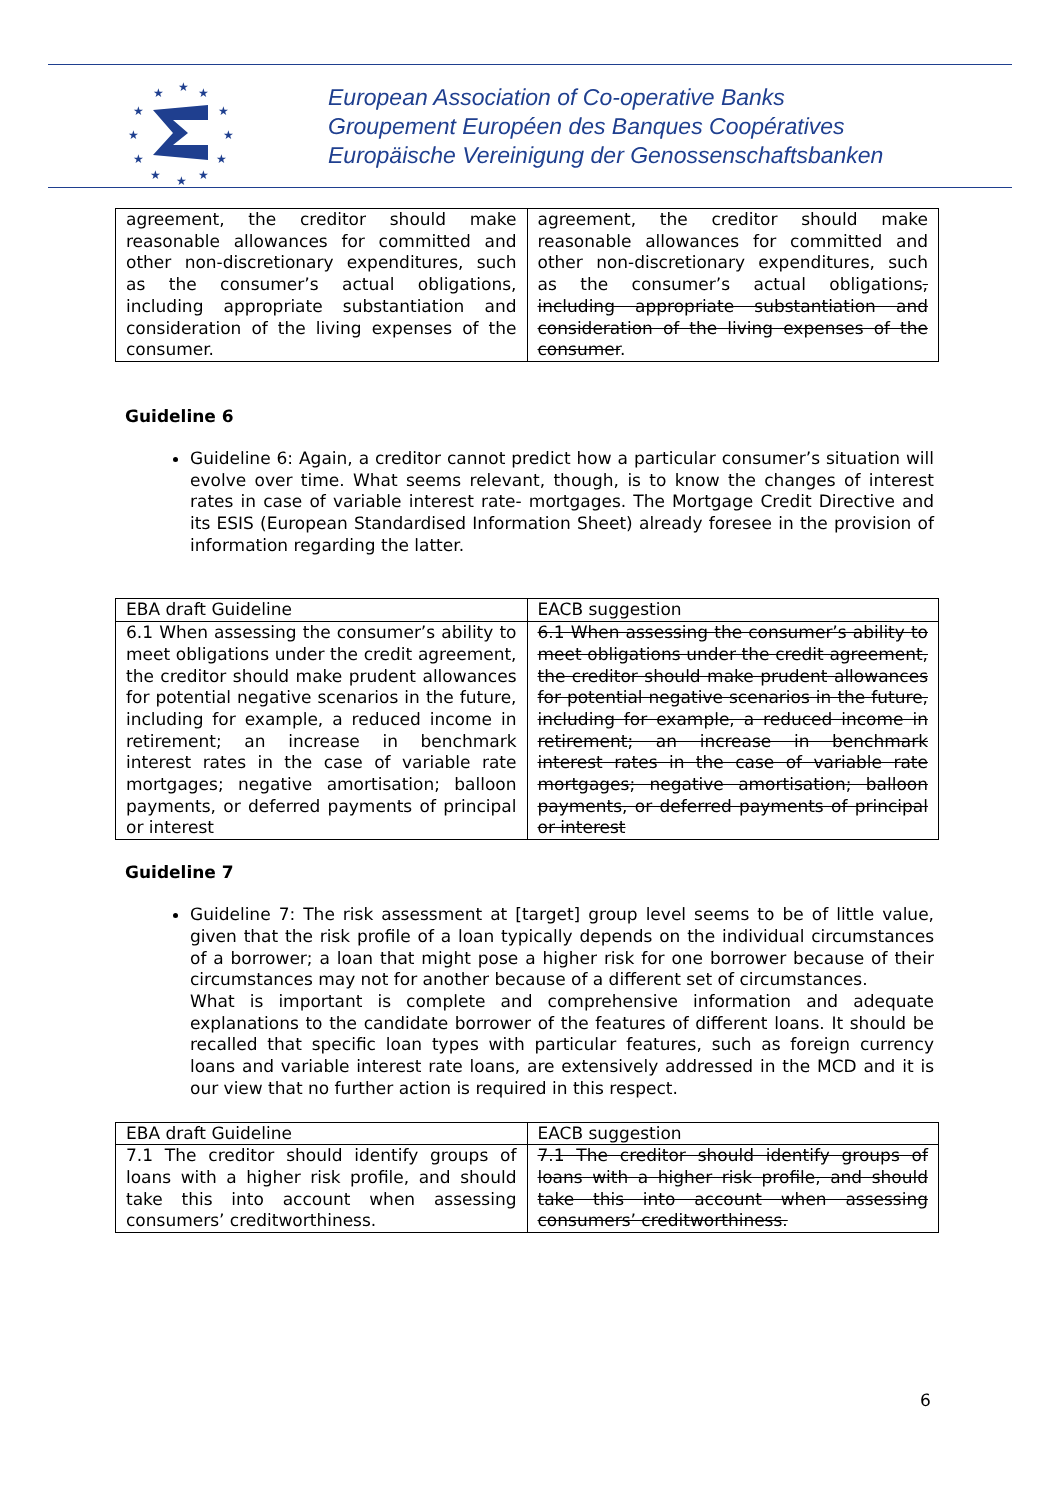★
★
★
★
★
★
★
★
★
★
★
★
European Association of Co-operative Banks
Groupement Européen des Banques Coopératives
Europäische Vereinigung der Genossenschaftsbanken
| agreement, the creditor should make reasonable allowances for committed and other non-discretionary expenditures, such as the consumer’s actual obligations, including appropriate substantiation and consideration of the living expenses of the consumer. | agreement, the creditor should make reasonable allowances for committed and other non-discretionary expenditures, such as the consumer’s actual obligations , including appropriate substantiation and consideration of the living expenses of the consumer . |
Guideline 6
Guideline 6: Again, a creditor cannot predict how a particular consumer’s situation will evolve over time. What seems relevant, though, is to know the changes of interest rates in case of variable interest rate- mortgages. The Mortgage Credit Directive and its ESIS (European Standardised Information Sheet) already foresee in the provision of information regarding the latter.
| EBA draft Guideline | EACB suggestion |
| 6.1 When assessing the consumer’s ability to meet obligations under the credit agreement, the creditor should make prudent allowances for potential negative scenarios in the future, including for example, a reduced income in retirement; an increase in benchmark interest rates in the case of variable rate mortgages; negative amortisation; balloon payments, or deferred payments of principal or interest | 6.1 When assessing the consumer’s ability to meet obligations under the credit agreement, the creditor should make prudent allowances for potential negative scenarios in the future, including for example, a reduced income in retirement; an increase in benchmark interest rates in the case of variable rate mortgages; negative amortisation; balloon payments, or deferred payments of principal or interest |
Guideline 7
Guideline 7: The risk assessment at [target] group level seems to be of little value, given that the risk profile of a loan typically depends on the individual circumstances of a borrower; a loan that might pose a higher risk for one borrower because of their circumstances may not for another because of a different set of circumstances.
What is important is complete and comprehensive information and adequate explanations to the candidate borrower of the features of different loans. It should be recalled that specific loan types with particular features, such as foreign currency loans and variable interest rate loans, are extensively addressed in the MCD and it is our view that no further action is required in this respect.
| EBA draft Guideline | EACB suggestion |
| 7.1 The creditor should identify groups of loans with a higher risk profile, and should take this into account when assessing consumers’ creditworthiness. | 7.1 The creditor should identify groups of loans with a higher risk profile, and should take this into account when assessing consumers’ creditworthiness. |
6